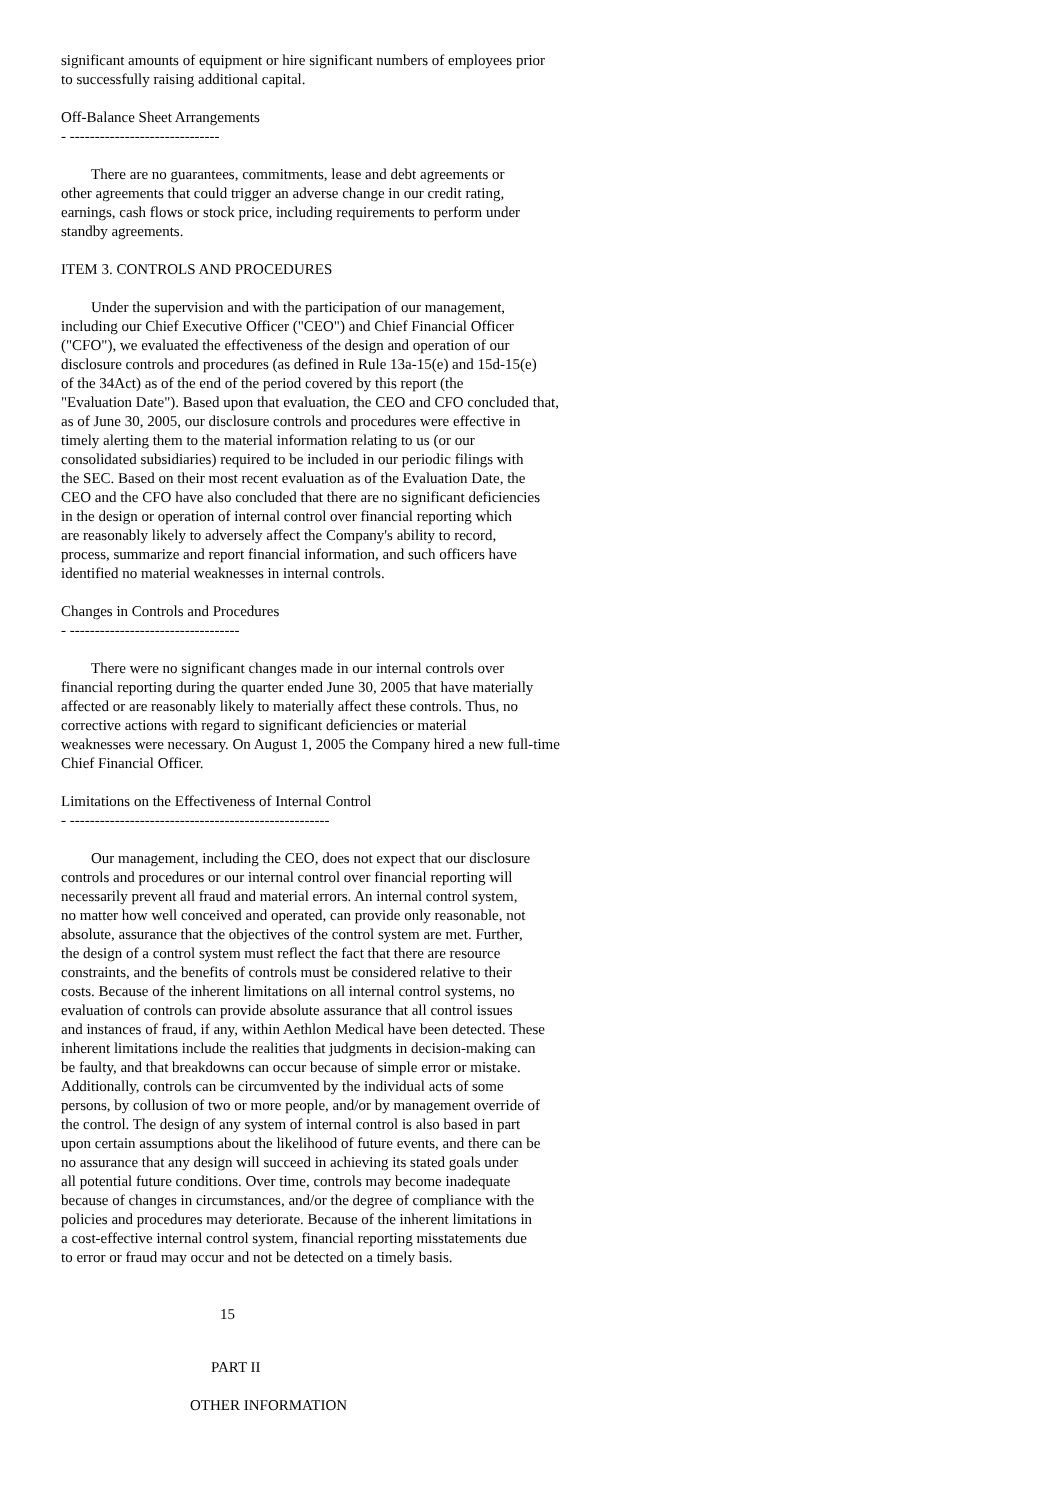significant amounts of equipment or hire significant numbers of employees prior to successfully raising additional capital.
Off-Balance Sheet Arrangements - ------------------------------
There are no guarantees, commitments, lease and debt agreements or other agreements that could trigger an adverse change in our credit rating, earnings, cash flows or stock price, including requirements to perform under standby agreements.
ITEM 3. CONTROLS AND PROCEDURES
Under the supervision and with the participation of our management, including our Chief Executive Officer ("CEO") and Chief Financial Officer ("CFO"), we evaluated the effectiveness of the design and operation of our disclosure controls and procedures (as defined in Rule 13a-15(e) and 15d-15(e) of the 34Act) as of the end of the period covered by this report (the "Evaluation Date"). Based upon that evaluation, the CEO and CFO concluded that, as of June 30, 2005, our disclosure controls and procedures were effective in timely alerting them to the material information relating to us (or our consolidated subsidiaries) required to be included in our periodic filings with the SEC. Based on their most recent evaluation as of the Evaluation Date, the CEO and the CFO have also concluded that there are no significant deficiencies in the design or operation of internal control over financial reporting which are reasonably likely to adversely affect the Company's ability to record, process, summarize and report financial information, and such officers have identified no material weaknesses in internal controls.
Changes in Controls and Procedures - ----------------------------------
There were no significant changes made in our internal controls over financial reporting during the quarter ended June 30, 2005 that have materially affected or are reasonably likely to materially affect these controls. Thus, no corrective actions with regard to significant deficiencies or material weaknesses were necessary. On August 1, 2005 the Company hired a new full-time Chief Financial Officer.
Limitations on the Effectiveness of Internal Control - ----------------------------------------------------
Our management, including the CEO, does not expect that our disclosure controls and procedures or our internal control over financial reporting will necessarily prevent all fraud and material errors. An internal control system, no matter how well conceived and operated, can provide only reasonable, not absolute, assurance that the objectives of the control system are met. Further, the design of a control system must reflect the fact that there are resource constraints, and the benefits of controls must be considered relative to their costs. Because of the inherent limitations on all internal control systems, no evaluation of controls can provide absolute assurance that all control issues and instances of fraud, if any, within Aethlon Medical have been detected. These inherent limitations include the realities that judgments in decision-making can be faulty, and that breakdowns can occur because of simple error or mistake. Additionally, controls can be circumvented by the individual acts of some persons, by collusion of two or more people, and/or by management override of the control. The design of any system of internal control is also based in part upon certain assumptions about the likelihood of future events, and there can be no assurance that any design will succeed in achieving its stated goals under all potential future conditions. Over time, controls may become inadequate because of changes in circumstances, and/or the degree of compliance with the policies and procedures may deteriorate. Because of the inherent limitations in a cost-effective internal control system, financial reporting misstatements due to error or fraud may occur and not be detected on a timely basis.
15
PART II
OTHER INFORMATION